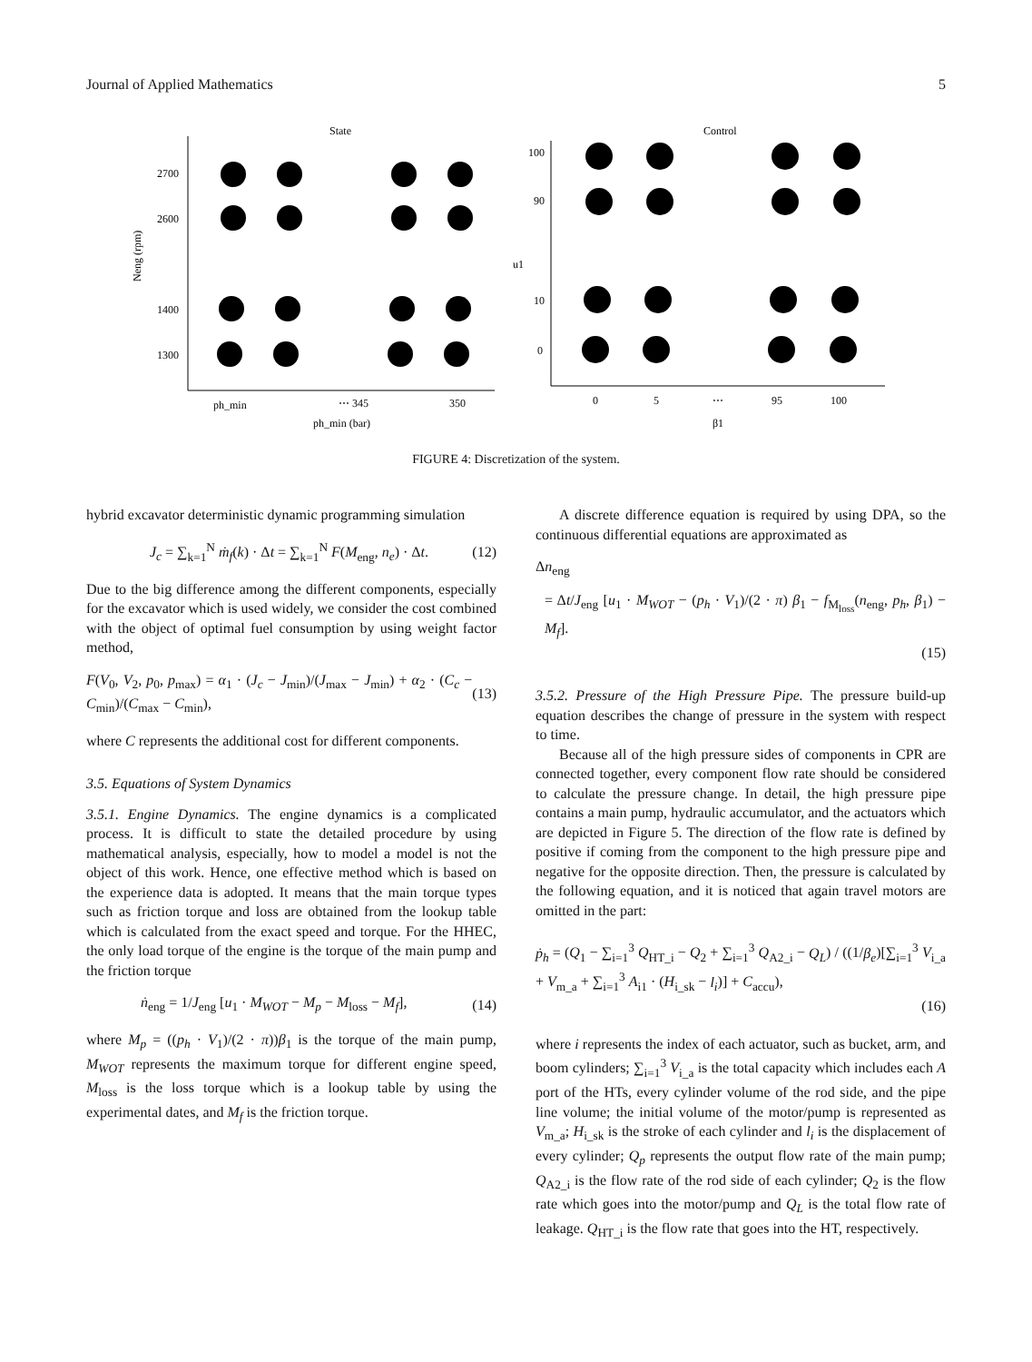Journal of Applied Mathematics 5
State
2700
2600
1400
1300
Neng (rpm)
ph_min
⋯ 345
350
ph_min (bar)
Control
100
90
10
0
u1
0
5
⋯
95
100
β1
FIGURE 4: Discretization of the system.
hybrid excavator deterministic dynamic programming simulation
J<sub>c</sub> = ∑<sub>k=1</sub><sup>N</sup> ṁ<sub>f</sub>(k) · Δt = ∑<sub>k=1</sub><sup>N</sup> F(M<sub>eng</sub>, n<sub>e</sub>) · Δt. (12)
Due to the big difference among the different components, especially for the excavator which is used widely, we consider the cost combined with the object of optimal fuel consumption by using weight factor method,
F(V<sub>0</sub>, V<sub>2</sub>, p<sub>0</sub>, p<sub>max</sub>) = α<sub>1</sub> · (J<sub>c</sub> − J<sub>min</sub>)/(J<sub>max</sub> − J<sub>min</sub>) + α<sub>2</sub> · (C<sub>c</sub> − C<sub>min</sub>)/(C<sub>max</sub> − C<sub>min</sub>), (13)
where C represents the additional cost for different components.
3.5. Equations of System Dynamics
3.5.1. Engine Dynamics. The engine dynamics is a complicated process. It is difficult to state the detailed procedure by using mathematical analysis, especially, how to model a model is not the object of this work. Hence, one effective method which is based on the experience data is adopted. It means that the main torque types such as friction torque and loss are obtained from the lookup table which is calculated from the exact speed and torque. For the HHEC, the only load torque of the engine is the torque of the main pump and the friction torque
ṅ<sub>eng</sub> = 1/J<sub>eng</sub> [u<sub>1</sub> · M<sub>WOT</sub> − M<sub>p</sub> − M<sub>loss</sub> − M<sub>f</sub>], (14)
where M<sub>p</sub> = ((p<sub>h</sub> · V<sub>1</sub>)/(2 · π))β<sub>1</sub> is the torque of the main pump, M<sub>WOT</sub> represents the maximum torque for different engine speed, M<sub>loss</sub> is the loss torque which is a lookup table by using the experimental dates, and M<sub>f</sub> is the friction torque.
A discrete difference equation is required by using DPA, so the continuous differential equations are approximated as
Δn<sub>eng</sub>
= Δt/J<sub>eng</sub> [u<sub>1</sub> · M<sub>WOT</sub> − (p<sub>h</sub> · V<sub>1</sub>)/(2 · π) β<sub>1</sub> − f<sub>M<sub>loss</sub></sub>(n<sub>eng</sub>, p<sub>h</sub>, β<sub>1</sub>) − M<sub>f</sub>].
(15)
3.5.2. Pressure of the High Pressure Pipe. The pressure build-up equation describes the change of pressure in the system with respect to time.
Because all of the high pressure sides of components in CPR are connected together, every component flow rate should be considered to calculate the pressure change. In detail, the high pressure pipe contains a main pump, hydraulic accumulator, and the actuators which are depicted in Figure 5. The direction of the flow rate is defined by positive if coming from the component to the high pressure pipe and negative for the opposite direction. Then, the pressure is calculated by the following equation, and it is noticed that again travel motors are omitted in the part:
ṗ<sub>h</sub> = (Q<sub>1</sub> − ∑<sub>i=1</sub><sup>3</sup> Q<sub>HT_i</sub> − Q<sub>2</sub> + ∑<sub>i=1</sub><sup>3</sup> Q<sub>A2_i</sub> − Q<sub>L</sub>) / ((1/β<sub>e</sub>)[∑<sub>i=1</sub><sup>3</sup> V<sub>i_a</sub> + V<sub>m_a</sub> + ∑<sub>i=1</sub><sup>3</sup> A<sub>i1</sub> · (H<sub>i_sk</sub> − l<sub>i</sub>)] + C<sub>accu</sub>),
(16)
where i represents the index of each actuator, such as bucket, arm, and boom cylinders; ∑<sub>i=1</sub><sup>3</sup> V<sub>i_a</sub> is the total capacity which includes each A port of the HTs, every cylinder volume of the rod side, and the pipe line volume; the initial volume of the motor/pump is represented as V<sub>m_a</sub>; H<sub>i_sk</sub> is the stroke of each cylinder and l<sub>i</sub> is the displacement of every cylinder; Q<sub>p</sub> represents the output flow rate of the main pump; Q<sub>A2_i</sub> is the flow rate of the rod side of each cylinder; Q<sub>2</sub> is the flow rate which goes into the motor/pump and Q<sub>L</sub> is the total flow rate of leakage. Q<sub>HT_i</sub> is the flow rate that goes into the HT, respectively.